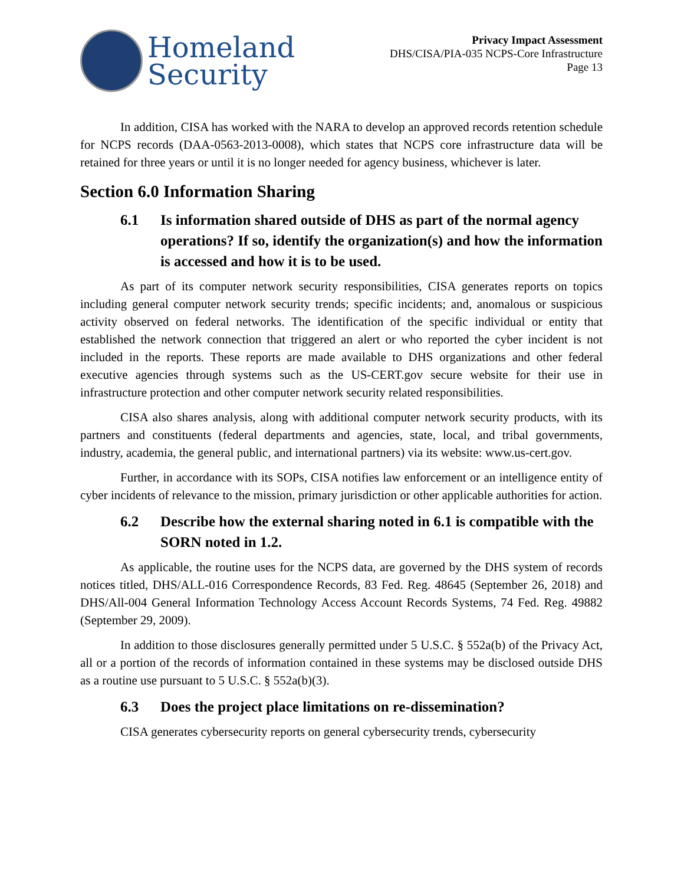Homeland
Security
Privacy Impact Assessment
DHS/CISA/PIA-035 NCPS-Core Infrastructure
Page 13
In addition, CISA has worked with the NARA to develop an approved records retention schedule for NCPS records (DAA-0563-2013-0008), which states that NCPS core infrastructure data will be retained for three years or until it is no longer needed for agency business, whichever is later.
Section 6.0 Information Sharing
6.1 Is information shared outside of DHS as part of the normal agency operations? If so, identify the organization(s) and how the information is accessed and how it is to be used.
As part of its computer network security responsibilities, CISA generates reports on topics including general computer network security trends; specific incidents; and, anomalous or suspicious activity observed on federal networks. The identification of the specific individual or entity that established the network connection that triggered an alert or who reported the cyber incident is not included in the reports. These reports are made available to DHS organizations and other federal executive agencies through systems such as the US-CERT.gov secure website for their use in infrastructure protection and other computer network security related responsibilities.
CISA also shares analysis, along with additional computer network security products, with its partners and constituents (federal departments and agencies, state, local, and tribal governments, industry, academia, the general public, and international partners) via its website: www.us-cert.gov.
Further, in accordance with its SOPs, CISA notifies law enforcement or an intelligence entity of cyber incidents of relevance to the mission, primary jurisdiction or other applicable authorities for action.
6.2 Describe how the external sharing noted in 6.1 is compatible with the SORN noted in 1.2.
As applicable, the routine uses for the NCPS data, are governed by the DHS system of records notices titled, DHS/ALL-016 Correspondence Records, 83 Fed. Reg. 48645 (September 26, 2018) and DHS/All-004 General Information Technology Access Account Records Systems, 74 Fed. Reg. 49882 (September 29, 2009).
In addition to those disclosures generally permitted under 5 U.S.C. § 552a(b) of the Privacy Act, all or a portion of the records of information contained in these systems may be disclosed outside DHS as a routine use pursuant to 5 U.S.C. § 552a(b)(3).
6.3 Does the project place limitations on re-dissemination?
CISA generates cybersecurity reports on general cybersecurity trends, cybersecurity